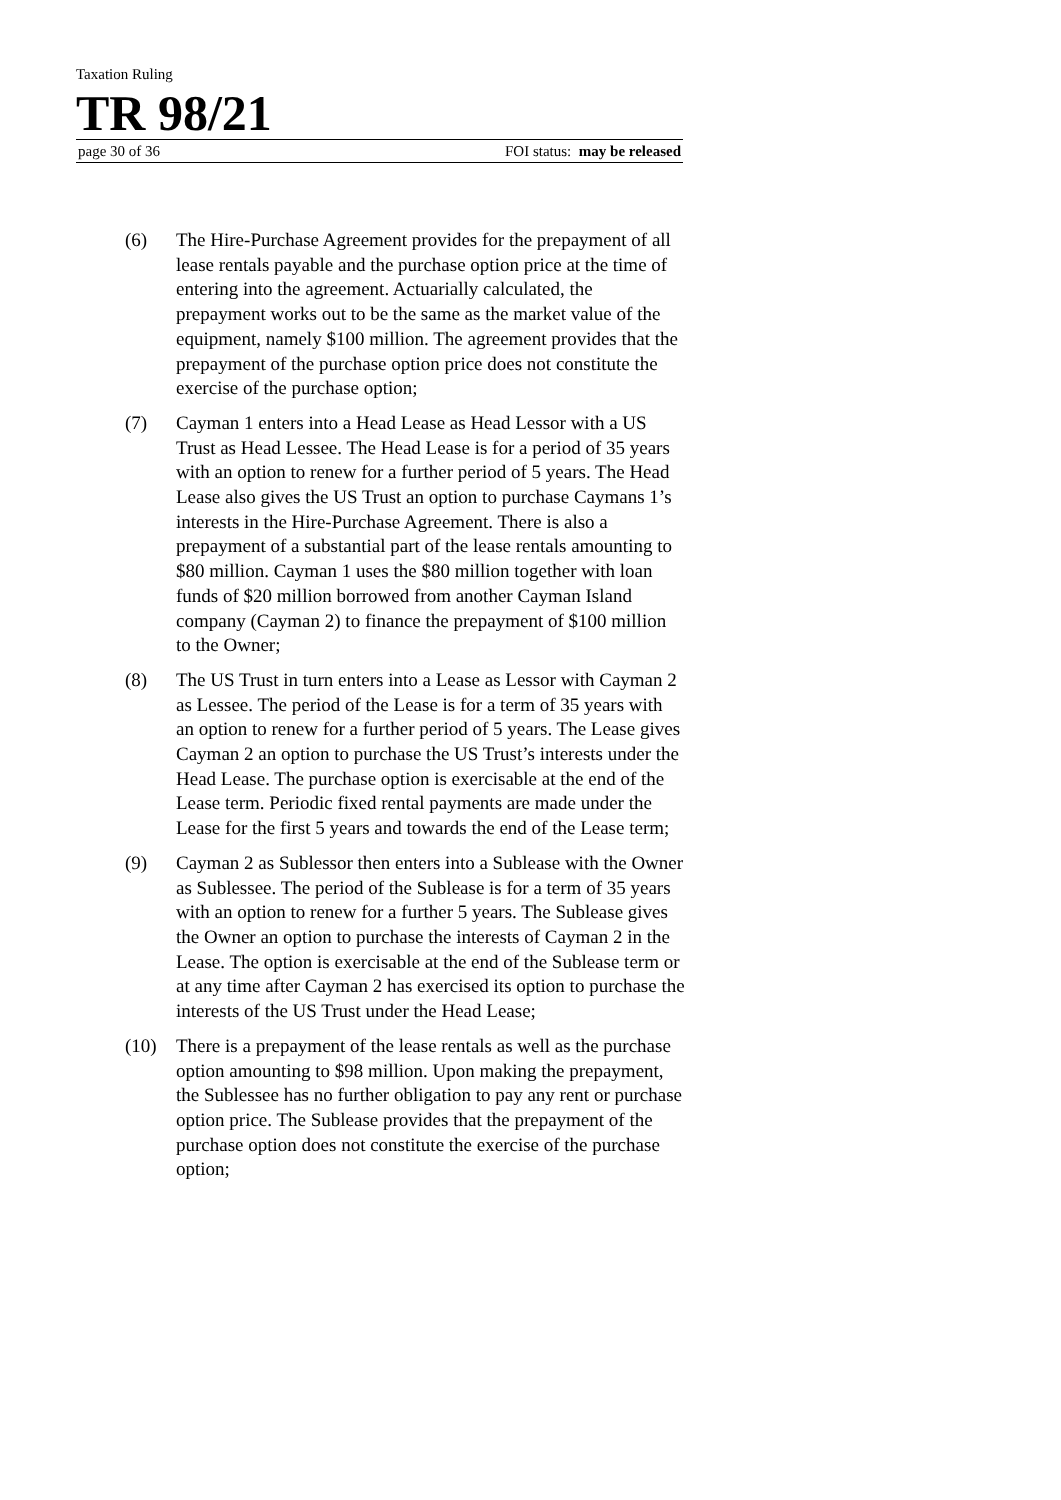Taxation Ruling
TR 98/21
page 30 of 36 FOI status: may be released
(6) The Hire-Purchase Agreement provides for the prepayment of all lease rentals payable and the purchase option price at the time of entering into the agreement. Actuarially calculated, the prepayment works out to be the same as the market value of the equipment, namely $100 million. The agreement provides that the prepayment of the purchase option price does not constitute the exercise of the purchase option;
(7) Cayman 1 enters into a Head Lease as Head Lessor with a US Trust as Head Lessee. The Head Lease is for a period of 35 years with an option to renew for a further period of 5 years. The Head Lease also gives the US Trust an option to purchase Caymans 1’s interests in the Hire-Purchase Agreement. There is also a prepayment of a substantial part of the lease rentals amounting to $80 million. Cayman 1 uses the $80 million together with loan funds of $20 million borrowed from another Cayman Island company (Cayman 2) to finance the prepayment of $100 million to the Owner;
(8) The US Trust in turn enters into a Lease as Lessor with Cayman 2 as Lessee. The period of the Lease is for a term of 35 years with an option to renew for a further period of 5 years. The Lease gives Cayman 2 an option to purchase the US Trust’s interests under the Head Lease. The purchase option is exercisable at the end of the Lease term. Periodic fixed rental payments are made under the Lease for the first 5 years and towards the end of the Lease term;
(9) Cayman 2 as Sublessor then enters into a Sublease with the Owner as Sublessee. The period of the Sublease is for a term of 35 years with an option to renew for a further 5 years. The Sublease gives the Owner an option to purchase the interests of Cayman 2 in the Lease. The option is exercisable at the end of the Sublease term or at any time after Cayman 2 has exercised its option to purchase the interests of the US Trust under the Head Lease;
(10) There is a prepayment of the lease rentals as well as the purchase option amounting to $98 million. Upon making the prepayment, the Sublessee has no further obligation to pay any rent or purchase option price. The Sublease provides that the prepayment of the purchase option does not constitute the exercise of the purchase option;